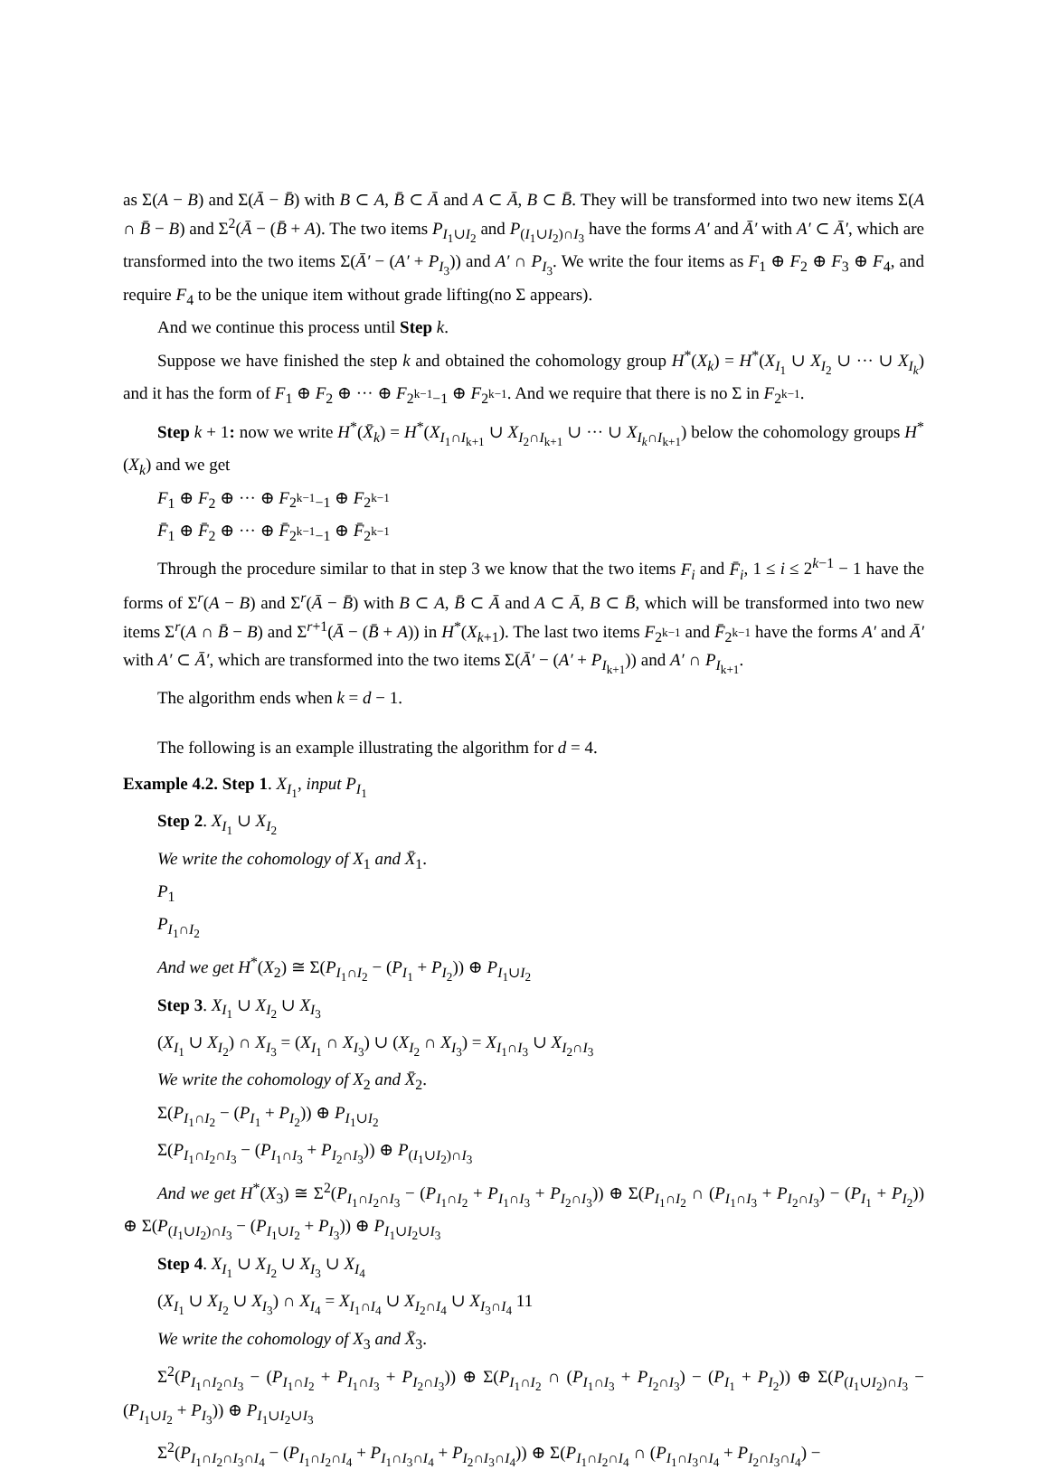as Σ(A − B) and Σ(Ā − B̄) with B ⊂ A, B̄ ⊂ Ā and A ⊂ Ā, B ⊂ B̄. They will be transformed into two new items Σ(A ∩ B̄ − B) and Σ<sup>2</sup>(Ā − (B̄ + A). The two items P<sub>I<sub>1</sub>∪I<sub>2</sub></sub> and P<sub>(I<sub>1</sub>∪I<sub>2</sub>)∩I<sub>3</sub></sub> have the forms A′ and Ā′ with A′ ⊂ Ā′, which are transformed into the two items Σ(Ā′ − (A′ + P<sub>I<sub>3</sub></sub>)) and A′ ∩ P<sub>I<sub>3</sub></sub>. We write the four items as F<sub>1</sub> ⊕ F<sub>2</sub> ⊕ F<sub>3</sub> ⊕ F<sub>4</sub>, and require F<sub>4</sub> to be the unique item without grade lifting(no Σ appears).
And we continue this process until Step k.
Suppose we have finished the step k and obtained the cohomology group H<sup>*</sup>(X<sub>k</sub>) = H<sup>*</sup>(X<sub>I<sub>1</sub></sub> ∪ X<sub>I<sub>2</sub></sub> ∪ ··· ∪ X<sub>I<sub>k</sub></sub>) and it has the form of F<sub>1</sub> ⊕ F<sub>2</sub> ⊕ ··· ⊕ F<sub>2<sup>k−1</sup>−1</sub> ⊕ F<sub>2<sup>k−1</sup></sub>. And we require that there is no Σ in F<sub>2<sup>k−1</sup></sub>.
Step k + 1: now we write H<sup>*</sup>(X̄<sub>k</sub>) = H<sup>*</sup>(X<sub>I<sub>1</sub>∩I<sub>k+1</sub></sub> ∪ X<sub>I<sub>2</sub>∩I<sub>k+1</sub></sub> ∪ ··· ∪ X<sub>I<sub>k</sub>∩I<sub>k+1</sub></sub>) below the cohomology groups H<sup>*</sup>(X<sub>k</sub>) and we get
F<sub>1</sub> ⊕ F<sub>2</sub> ⊕ ··· ⊕ F<sub>2<sup>k−1</sup>−1</sub> ⊕ F<sub>2<sup>k−1</sup></sub>
F̄<sub>1</sub> ⊕ F̄<sub>2</sub> ⊕ ··· ⊕ F̄<sub>2<sup>k−1</sup>−1</sub> ⊕ F̄<sub>2<sup>k−1</sup></sub>
Through the procedure similar to that in step 3 we know that the two items F<sub>i</sub> and F̄<sub>i</sub>, 1 ≤ i ≤ 2<sup>k−1</sup> − 1 have the forms of Σ<sup>r</sup>(A − B) and Σ<sup>r</sup>(Ā − B̄) with B ⊂ A, B̄ ⊂ Ā and A ⊂ Ā, B ⊂ B̄, which will be transformed into two new items Σ<sup>r</sup>(A ∩ B̄ − B) and Σ<sup>r+1</sup>(Ā − (B̄ + A)) in H<sup>*</sup>(X<sub>k+1</sub>). The last two items F<sub>2<sup>k−1</sup></sub> and F̄<sub>2<sup>k−1</sup></sub> have the forms A′ and Ā′ with A′ ⊂ Ā′, which are transformed into the two items Σ(Ā′ − (A′ + P<sub>I<sub>k+1</sub></sub>)) and A′ ∩ P<sub>I<sub>k+1</sub></sub>.
The algorithm ends when k = d − 1.
The following is an example illustrating the algorithm for d = 4.
Example 4.2. Step 1. X<sub>I<sub>1</sub></sub>, input P<sub>I<sub>1</sub></sub>
Step 2. X<sub>I<sub>1</sub></sub> ∪ X<sub>I<sub>2</sub></sub>
We write the cohomology of X<sub>1</sub> and X̄<sub>1</sub>.
P<sub>1</sub>
P<sub>I<sub>1</sub>∩I<sub>2</sub></sub>
And we get H<sup>*</sup>(X<sub>2</sub>) ≅ Σ(P<sub>I<sub>1</sub>∩I<sub>2</sub></sub> − (P<sub>I<sub>1</sub></sub> + P<sub>I<sub>2</sub></sub>)) ⊕ P<sub>I<sub>1</sub>∪I<sub>2</sub></sub>
Step 3. X<sub>I<sub>1</sub></sub> ∪ X<sub>I<sub>2</sub></sub> ∪ X<sub>I<sub>3</sub></sub>
(X<sub>I<sub>1</sub></sub> ∪ X<sub>I<sub>2</sub></sub>) ∩ X<sub>I<sub>3</sub></sub> = (X<sub>I<sub>1</sub></sub> ∩ X<sub>I<sub>3</sub></sub>) ∪ (X<sub>I<sub>2</sub></sub> ∩ X<sub>I<sub>3</sub></sub>) = X<sub>I<sub>1</sub>∩I<sub>3</sub></sub> ∪ X<sub>I<sub>2</sub>∩I<sub>3</sub></sub>
We write the cohomology of X<sub>2</sub> and X̄<sub>2</sub>.
Σ(P<sub>I<sub>1</sub>∩I<sub>2</sub></sub> − (P<sub>I<sub>1</sub></sub> + P<sub>I<sub>2</sub></sub>)) ⊕ P<sub>I<sub>1</sub>∪I<sub>2</sub></sub>
Σ(P<sub>I<sub>1</sub>∩I<sub>2</sub>∩I<sub>3</sub></sub> − (P<sub>I<sub>1</sub>∩I<sub>3</sub></sub> + P<sub>I<sub>2</sub>∩I<sub>3</sub></sub>)) ⊕ P<sub>(I<sub>1</sub>∪I<sub>2</sub>)∩I<sub>3</sub></sub>
And we get H<sup>*</sup>(X<sub>3</sub>) ≅ Σ<sup>2</sup>(P<sub>I<sub>1</sub>∩I<sub>2</sub>∩I<sub>3</sub></sub> − (P<sub>I<sub>1</sub>∩I<sub>2</sub></sub> + P<sub>I<sub>1</sub>∩I<sub>3</sub></sub> + P<sub>I<sub>2</sub>∩I<sub>3</sub></sub>)) ⊕ Σ(P<sub>I<sub>1</sub>∩I<sub>2</sub></sub> ∩ (P<sub>I<sub>1</sub>∩I<sub>3</sub></sub> + P<sub>I<sub>2</sub>∩I<sub>3</sub></sub>) − (P<sub>I<sub>1</sub></sub> + P<sub>I<sub>2</sub></sub>)) ⊕ Σ(P<sub>(I<sub>1</sub>∪I<sub>2</sub>)∩I<sub>3</sub></sub> − (P<sub>I<sub>1</sub>∪I<sub>2</sub></sub> + P<sub>I<sub>3</sub></sub>)) ⊕ P<sub>I<sub>1</sub>∪I<sub>2</sub>∪I<sub>3</sub></sub>
Step 4. X<sub>I<sub>1</sub></sub> ∪ X<sub>I<sub>2</sub></sub> ∪ X<sub>I<sub>3</sub></sub> ∪ X<sub>I<sub>4</sub></sub>
(X<sub>I<sub>1</sub></sub> ∪ X<sub>I<sub>2</sub></sub> ∪ X<sub>I<sub>3</sub></sub>) ∩ X<sub>I<sub>4</sub></sub> = X<sub>I<sub>1</sub>∩I<sub>4</sub></sub> ∪ X<sub>I<sub>2</sub>∩I<sub>4</sub></sub> ∪ X<sub>I<sub>3</sub>∩I<sub>4</sub></sub>
We write the cohomology of X<sub>3</sub> and X̄<sub>3</sub>.
Σ<sup>2</sup>(P<sub>I<sub>1</sub>∩I<sub>2</sub>∩I<sub>3</sub></sub> − (P<sub>I<sub>1</sub>∩I<sub>2</sub></sub> + P<sub>I<sub>1</sub>∩I<sub>3</sub></sub> + P<sub>I<sub>2</sub>∩I<sub>3</sub></sub>)) ⊕ Σ(P<sub>I<sub>1</sub>∩I<sub>2</sub></sub> ∩ (P<sub>I<sub>1</sub>∩I<sub>3</sub></sub> + P<sub>I<sub>2</sub>∩I<sub>3</sub></sub>) − (P<sub>I<sub>1</sub></sub> + P<sub>I<sub>2</sub></sub>)) ⊕ Σ(P<sub>(I<sub>1</sub>∪I<sub>2</sub>)∩I<sub>3</sub></sub> − (P<sub>I<sub>1</sub>∪I<sub>2</sub></sub> + P<sub>I<sub>3</sub></sub>)) ⊕ P<sub>I<sub>1</sub>∪I<sub>2</sub>∪I<sub>3</sub></sub>
Σ<sup>2</sup>(P<sub>I<sub>1</sub>∩I<sub>2</sub>∩I<sub>3</sub>∩I<sub>4</sub></sub> − (P<sub>I<sub>1</sub>∩I<sub>2</sub>∩I<sub>4</sub></sub> + P<sub>I<sub>1</sub>∩I<sub>3</sub>∩I<sub>4</sub></sub> + P<sub>I<sub>2</sub>∩I<sub>3</sub>∩I<sub>4</sub></sub>)) ⊕ Σ(P<sub>I<sub>1</sub>∩I<sub>2</sub>∩I<sub>4</sub></sub> ∩ (P<sub>I<sub>1</sub>∩I<sub>3</sub>∩I<sub>4</sub></sub> + P<sub>I<sub>2</sub>∩I<sub>3</sub>∩I<sub>4</sub></sub>) −
11